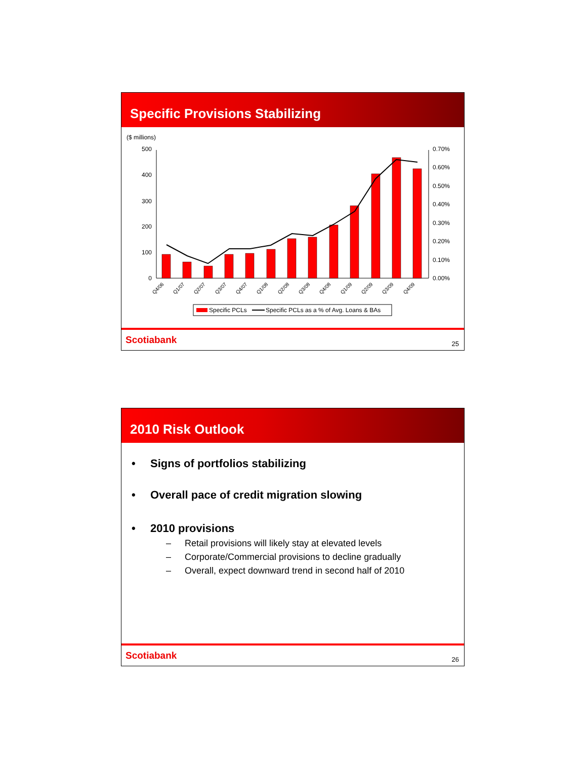Specific Provisions Stabilizing
($ millions)
500
400
300
200
100
0
0.70%
0.60%
0.50%
0.40%
0.30%
0.20%
0.10%
0.00%
Q4/06
Q1/07
Q2/07
Q3/07
Q4/07
Q1/08
Q2/08
Q3/08
Q4/08
Q1/09
Q2/09
Q3/09
Q4/09
Specific PCLs
Specific PCLs as a % of Avg. Loans & BAs
Scotiabank 25
2010 Risk Outlook
• Signs of portfolios stabilizing
• Overall pace of credit migration slowing
• 2010 provisions
– Retail provisions will likely stay at elevated levels
– Corporate/Commercial provisions to decline gradually
– Overall, expect downward trend in second half of 2010
Scotiabank 26